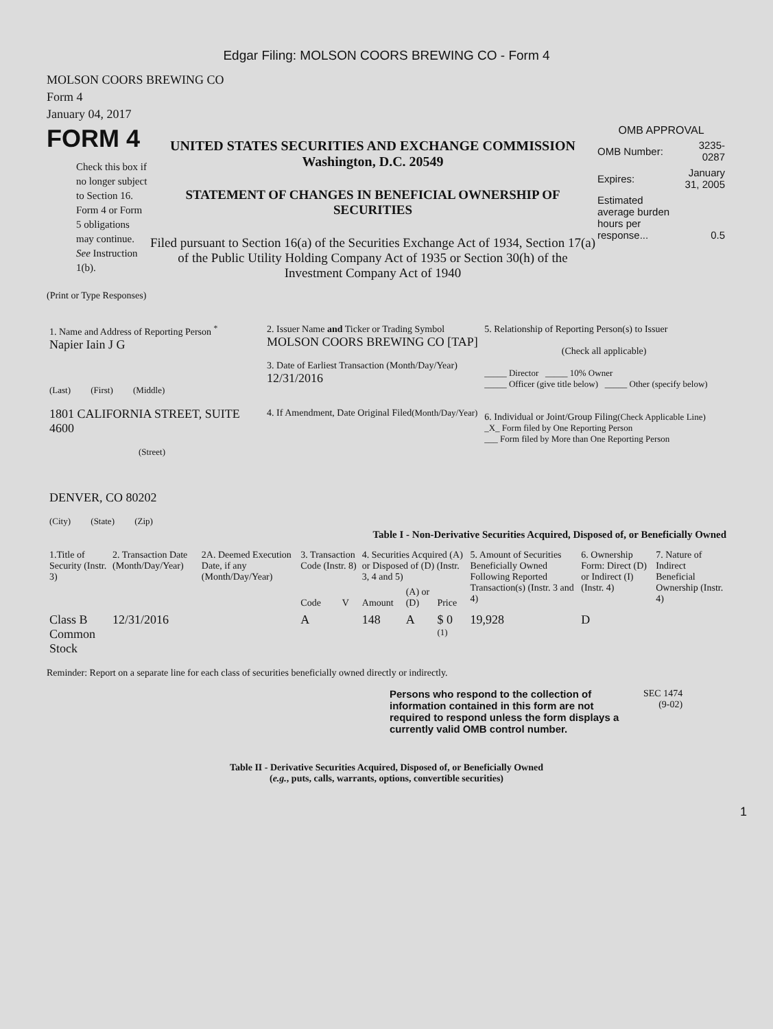Edgar Filing: MOLSON COORS BREWING CO - Form 4
MOLSON COORS BREWING CO
Form 4
January 04, 2017
FORM 4
Check this box if no longer subject to Section 16. Form 4 or Form 5 obligations may continue. See Instruction 1(b).
UNITED STATES SECURITIES AND EXCHANGE COMMISSION
Washington, D.C. 20549
STATEMENT OF CHANGES IN BENEFICIAL OWNERSHIP OF SECURITIES
Filed pursuant to Section 16(a) of the Securities Exchange Act of 1934, Section 17(a) of the Public Utility Holding Company Act of 1935 or Section 30(h) of the Investment Company Act of 1940
OMB APPROVAL
| OMB Number: | 3235-0287 |
| Expires: | January 31, 2005 |
| Estimated average burden hours per response... | 0.5 |
(Print or Type Responses)
| 1. Name and Address of Reporting Person <sup>*</sup> Napier Iain J G (Last) (First) (Middle) 1801 CALIFORNIA STREET, SUITE 4600 (Street) DENVER, CO 80202 (City) (State) (Zip) | 2. Issuer Name and Ticker or Trading Symbol MOLSON COORS BREWING CO [TAP] 3. Date of Earliest Transaction (Month/Day/Year) 12/31/2016 4. If Amendment, Date Original Filed (Month/Day/Year) | 5. Relationship of Reporting Person(s) to Issuer (Check all applicable) _____ Director _____ 10% Owner _____ Officer (give title below) _____ Other (specify below) 6. Individual or Joint/Group Filing (Check Applicable Line) _X_ Form filed by One Reporting Person ___ Form filed by More than One Reporting Person |
Table I - Non-Derivative Securities Acquired, Disposed of, or Beneficially Owned
| 1.Title of Security (Instr. 3) | 2. Transaction Date (Month/Day/Year) | 2A. Deemed Execution Date, if any (Month/Day/Year) | 3. Transaction Code (Instr. 8) | | 4. Securities Acquired (A) or Disposed of (D) (Instr. 3, 4 and 5) | | | 5. Amount of Securities Beneficially Owned Following Reported Transaction(s) (Instr. 3 and 4) | 6. Ownership Form: Direct (D) or Indirect (I) (Instr. 4) | 7. Nature of Indirect Beneficial Ownership (Instr. 4) |
| --- | --- | --- | --- | --- | --- | --- | --- | --- | --- | --- |
| | | | Code | V | Amount | (A) or (D) | Price | | | |
| Class B Common Stock | 12/31/2016 | | A | | 148 | A | $ 0 <sup>(1)</sup> | 19,928 | D | |
Reminder: Report on a separate line for each class of securities beneficially owned directly or indirectly.
Persons who respond to the collection of information contained in this form are not required to respond unless the form displays a currently valid OMB control number.
SEC 1474
(9-02)
Table II - Derivative Securities Acquired, Disposed of, or Beneficially Owned
(e.g., puts, calls, warrants, options, convertible securities)
1